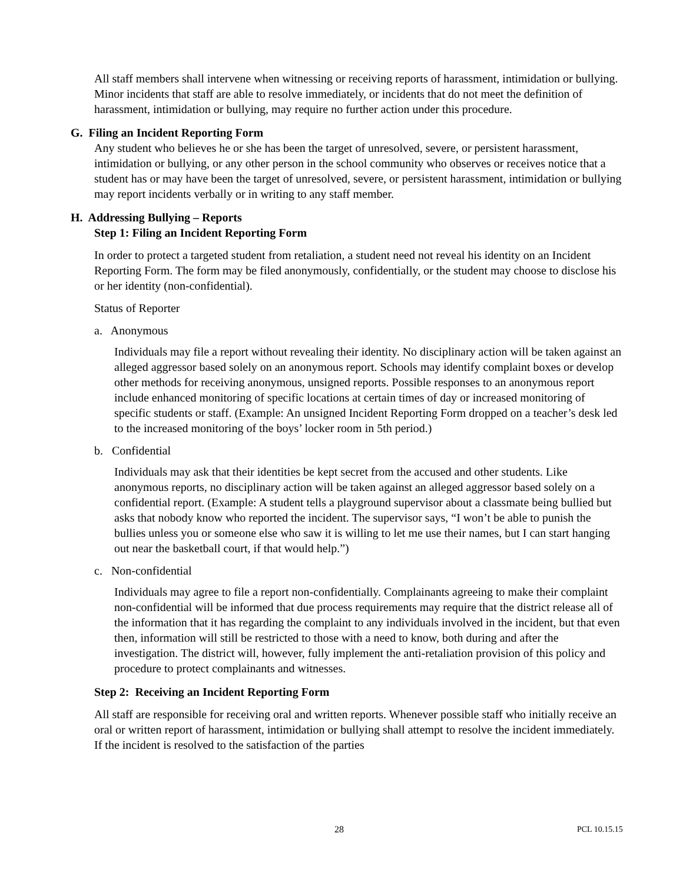All staff members shall intervene when witnessing or receiving reports of harassment, intimidation or bullying. Minor incidents that staff are able to resolve immediately, or incidents that do not meet the definition of harassment, intimidation or bullying, may require no further action under this procedure.
G. Filing an Incident Reporting Form
Any student who believes he or she has been the target of unresolved, severe, or persistent harassment, intimidation or bullying, or any other person in the school community who observes or receives notice that a student has or may have been the target of unresolved, severe, or persistent harassment, intimidation or bullying may report incidents verbally or in writing to any staff member.
H. Addressing Bullying – Reports
Step 1: Filing an Incident Reporting Form
In order to protect a targeted student from retaliation, a student need not reveal his identity on an Incident Reporting Form. The form may be filed anonymously, confidentially, or the student may choose to disclose his or her identity (non-confidential).
Status of Reporter
a. Anonymous
Individuals may file a report without revealing their identity. No disciplinary action will be taken against an alleged aggressor based solely on an anonymous report. Schools may identify complaint boxes or develop other methods for receiving anonymous, unsigned reports. Possible responses to an anonymous report include enhanced monitoring of specific locations at certain times of day or increased monitoring of specific students or staff. (Example: An unsigned Incident Reporting Form dropped on a teacher’s desk led to the increased monitoring of the boys’ locker room in 5th period.)
b. Confidential
Individuals may ask that their identities be kept secret from the accused and other students. Like anonymous reports, no disciplinary action will be taken against an alleged aggressor based solely on a confidential report. (Example: A student tells a playground supervisor about a classmate being bullied but asks that nobody know who reported the incident. The supervisor says, “I won’t be able to punish the bullies unless you or someone else who saw it is willing to let me use their names, but I can start hanging out near the basketball court, if that would help.”)
c. Non-confidential
Individuals may agree to file a report non-confidentially. Complainants agreeing to make their complaint non-confidential will be informed that due process requirements may require that the district release all of the information that it has regarding the complaint to any individuals involved in the incident, but that even then, information will still be restricted to those with a need to know, both during and after the investigation. The district will, however, fully implement the anti-retaliation provision of this policy and procedure to protect complainants and witnesses.
Step 2: Receiving an Incident Reporting Form
All staff are responsible for receiving oral and written reports. Whenever possible staff who initially receive an oral or written report of harassment, intimidation or bullying shall attempt to resolve the incident immediately. If the incident is resolved to the satisfaction of the parties
28 PCL 10.15.15